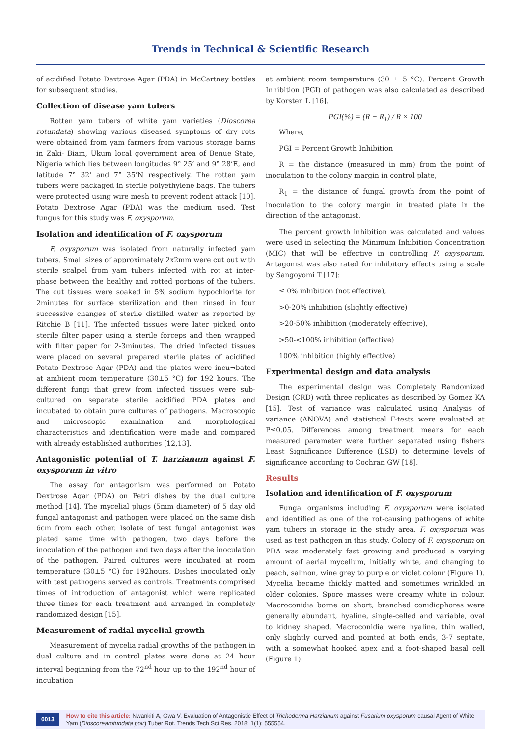Trends in Technical & Scientific Research
of acidified Potato Dextrose Agar (PDA) in McCartney bottles for subsequent studies.
Collection of disease yam tubers
Rotten yam tubers of white yam varieties (Dioscorea rotundata) showing various diseased symptoms of dry rots were obtained from yam farmers from various storage barns in Zaki- Biam, Ukum local government area of Benue State, Nigeria which lies between longitudes 9° 25’ and 9° 28’E, and latitude 7° 32' and 7° 35’N respectively. The rotten yam tubers were packaged in sterile polyethylene bags. The tubers were protected using wire mesh to prevent rodent attack [10]. Potato Dextrose Agar (PDA) was the medium used. Test fungus for this study was F. oxysporum.
Isolation and identification of F. oxysporum
F. oxysporum was isolated from naturally infected yam tubers. Small sizes of approximately 2x2mm were cut out with sterile scalpel from yam tubers infected with rot at inter-phase between the healthy and rotted portions of the tubers. The cut tissues were soaked in 5% sodium hypochlorite for 2minutes for surface sterilization and then rinsed in four successive changes of sterile distilled water as reported by Ritchie B [11]. The infected tissues were later picked onto sterile filter paper using a sterile forceps and then wrapped with filter paper for 2-3minutes. The dried infected tissues were placed on several prepared sterile plates of acidified Potato Dextrose Agar (PDA) and the plates were incu¬bated at ambient room temperature (30±5 °C) for 192 hours. The different fungi that grew from infected tissues were sub-cultured on separate sterile acidified PDA plates and incubated to obtain pure cultures of pathogens. Macroscopic and microscopic examination and morphological characteristics and identification were made and compared with already established authorities [12,13].
Antagonistic potential of T. harzianum against F. oxysporum in vitro
The assay for antagonism was performed on Potato Dextrose Agar (PDA) on Petri dishes by the dual culture method [14]. The mycelial plugs (5mm diameter) of 5 day old fungal antagonist and pathogen were placed on the same dish 6cm from each other. Isolate of test fungal antagonist was plated same time with pathogen, two days before the inoculation of the pathogen and two days after the inoculation of the pathogen. Paired cultures were incubated at room temperature (30±5 °C) for 192hours. Dishes inoculated only with test pathogens served as controls. Treatments comprised times of introduction of antagonist which were replicated three times for each treatment and arranged in completely randomized design [15].
Measurement of radial mycelial growth
Measurement of mycelia radial growths of the pathogen in dual culture and in control plates were done at 24 hour interval beginning from the 72<sup>nd</sup> hour up to the 192<sup>nd</sup> hour of incubation
at ambient room temperature (30 ± 5 °C). Percent Growth Inhibition (PGI) of pathogen was also calculated as described by Korsten L [16].
PGI(%) = (R − R<sub>1</sub>) / R × 100
Where,
PGI = Percent Growth Inhibition
R = the distance (measured in mm) from the point of inoculation to the colony margin in control plate,
R<sub>1</sub> = the distance of fungal growth from the point of inoculation to the colony margin in treated plate in the direction of the antagonist.
The percent growth inhibition was calculated and values were used in selecting the Minimum Inhibition Concentration (MIC) that will be effective in controlling F. oxysporum. Antagonist was also rated for inhibitory effects using a scale by Sangoyomi T [17]:
≤ 0% inhibition (not effective),
>0-20% inhibition (slightly effective)
>20-50% inhibition (moderately effective),
>50-<100% inhibition (effective)
100% inhibition (highly effective)
Experimental design and data analysis
The experimental design was Completely Randomized Design (CRD) with three replicates as described by Gomez KA [15]. Test of variance was calculated using Analysis of variance (ANOVA) and statistical F-tests were evaluated at P≤0.05. Differences among treatment means for each measured parameter were further separated using fishers Least Significance Difference (LSD) to determine levels of significance according to Cochran GW [18].
Results
Isolation and identification of F. oxysporum
Fungal organisms including F. oxysporum were isolated and identified as one of the rot-causing pathogens of white yam tubers in storage in the study area. F. oxysporum was used as test pathogen in this study. Colony of F. oxysporum on PDA was moderately fast growing and produced a varying amount of aerial mycelium, initially white, and changing to peach, salmon, wine grey to purple or violet colour (Figure 1). Mycelia became thickly matted and sometimes wrinkled in older colonies. Spore masses were creamy white in colour. Macroconidia borne on short, branched conidiophores were generally abundant, hyaline, single-celled and variable, oval to kidney shaped. Macroconidia were hyaline, thin walled, only slightly curved and pointed at both ends, 3-7 septate, with a somewhat hooked apex and a foot-shaped basal cell (Figure 1).
0013 How to cite this article: Nwankiti A, Gwa V. Evaluation of Antagonistic Effect of Trichoderma Harzianum against Fusarium oxysporum causal Agent of White Yam (Dioscorearotundata poir) Tuber Rot. Trends Tech Sci Res. 2018; 1(1): 555554.